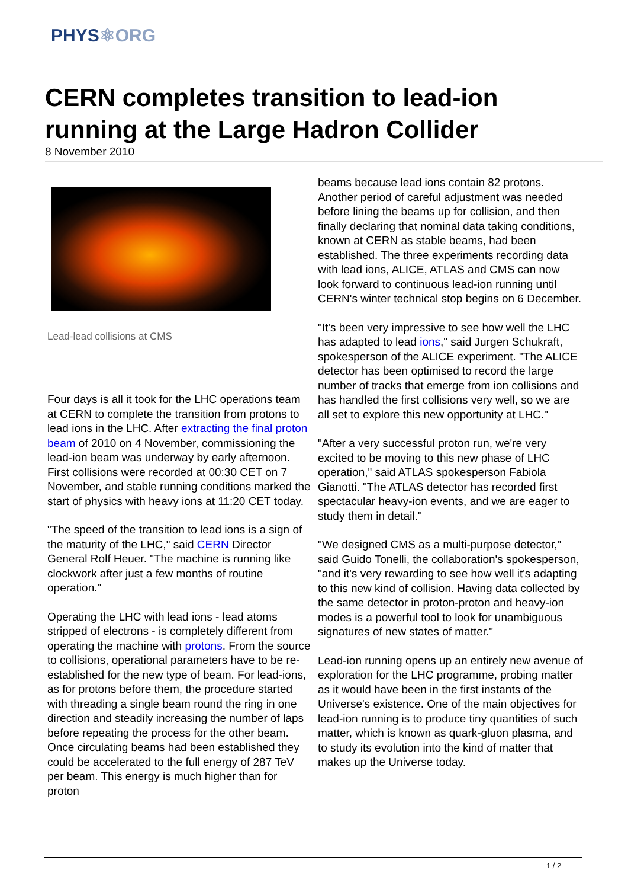PHYS⚛ORG
CERN completes transition to lead-ion running at the Large Hadron Collider
8 November 2010
Lead-lead collisions at CMS
Four days is all it took for the LHC operations team at CERN to complete the transition from protons to lead ions in the LHC. After extracting the final proton beam of 2010 on 4 November, commissioning the lead-ion beam was underway by early afternoon. First collisions were recorded at 00:30 CET on 7 November, and stable running conditions marked the start of physics with heavy ions at 11:20 CET today.
"The speed of the transition to lead ions is a sign of the maturity of the LHC," said CERN Director General Rolf Heuer. "The machine is running like clockwork after just a few months of routine operation."
Operating the LHC with lead ions - lead atoms stripped of electrons - is completely different from operating the machine with protons. From the source to collisions, operational parameters have to be re-established for the new type of beam. For lead-ions, as for protons before them, the procedure started with threading a single beam round the ring in one direction and steadily increasing the number of laps before repeating the process for the other beam. Once circulating beams had been established they could be accelerated to the full energy of 287 TeV per beam. This energy is much higher than for proton
beams because lead ions contain 82 protons. Another period of careful adjustment was needed before lining the beams up for collision, and then finally declaring that nominal data taking conditions, known at CERN as stable beams, had been established. The three experiments recording data with lead ions, ALICE, ATLAS and CMS can now look forward to continuous lead-ion running until CERN's winter technical stop begins on 6 December.
"It's been very impressive to see how well the LHC has adapted to lead ions," said Jurgen Schukraft, spokesperson of the ALICE experiment. "The ALICE detector has been optimised to record the large number of tracks that emerge from ion collisions and has handled the first collisions very well, so we are all set to explore this new opportunity at LHC."
"After a very successful proton run, we're very excited to be moving to this new phase of LHC operation," said ATLAS spokesperson Fabiola Gianotti. "The ATLAS detector has recorded first spectacular heavy-ion events, and we are eager to study them in detail."
"We designed CMS as a multi-purpose detector," said Guido Tonelli, the collaboration's spokesperson, "and it's very rewarding to see how well it's adapting to this new kind of collision. Having data collected by the same detector in proton-proton and heavy-ion modes is a powerful tool to look for unambiguous signatures of new states of matter."
Lead-ion running opens up an entirely new avenue of exploration for the LHC programme, probing matter as it would have been in the first instants of the Universe's existence. One of the main objectives for lead-ion running is to produce tiny quantities of such matter, which is known as quark-gluon plasma, and to study its evolution into the kind of matter that makes up the Universe today.
1 / 2